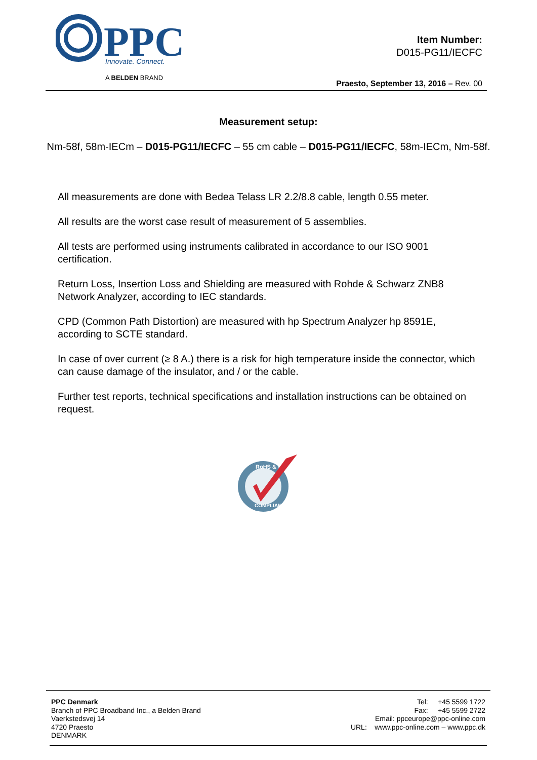PPC
Innovate. Connect.
A BELDEN BRAND
Item Number:
D015-PG11/IECFC
Praesto, September 13, 2016 – Rev. 00
Measurement setup:
Nm-58f, 58m-IECm – D015-PG11/IECFC – 55 cm cable – D015-PG11/IECFC, 58m-IECm, Nm-58f.
All measurements are done with Bedea Telass LR 2.2/8.8 cable, length 0.55 meter.
All results are the worst case result of measurement of 5 assemblies.
All tests are performed using instruments calibrated in accordance to our ISO 9001 certification.
Return Loss, Insertion Loss and Shielding are measured with Rohde & Schwarz ZNB8 Network Analyzer, according to IEC standards.
CPD (Common Path Distortion) are measured with hp Spectrum Analyzer hp 8591E, according to SCTE standard.
In case of over current (≥ 8 A.) there is a risk for high temperature inside the connector, which can cause damage of the insulator, and / or the cable.
Further test reports, technical specifications and installation instructions can be obtained on request.
RoHS & WEEE
COMPLIANT
PPC Denmark
Branch of PPC Broadband Inc., a Belden Brand
Vaerkstedsvej 14
4720 Praesto
DENMARK
Tel: +45 5599 1722
Fax: +45 5599 2722
Email: ppceurope@ppc-online.com
URL: www.ppc-online.com – www.ppc.dk